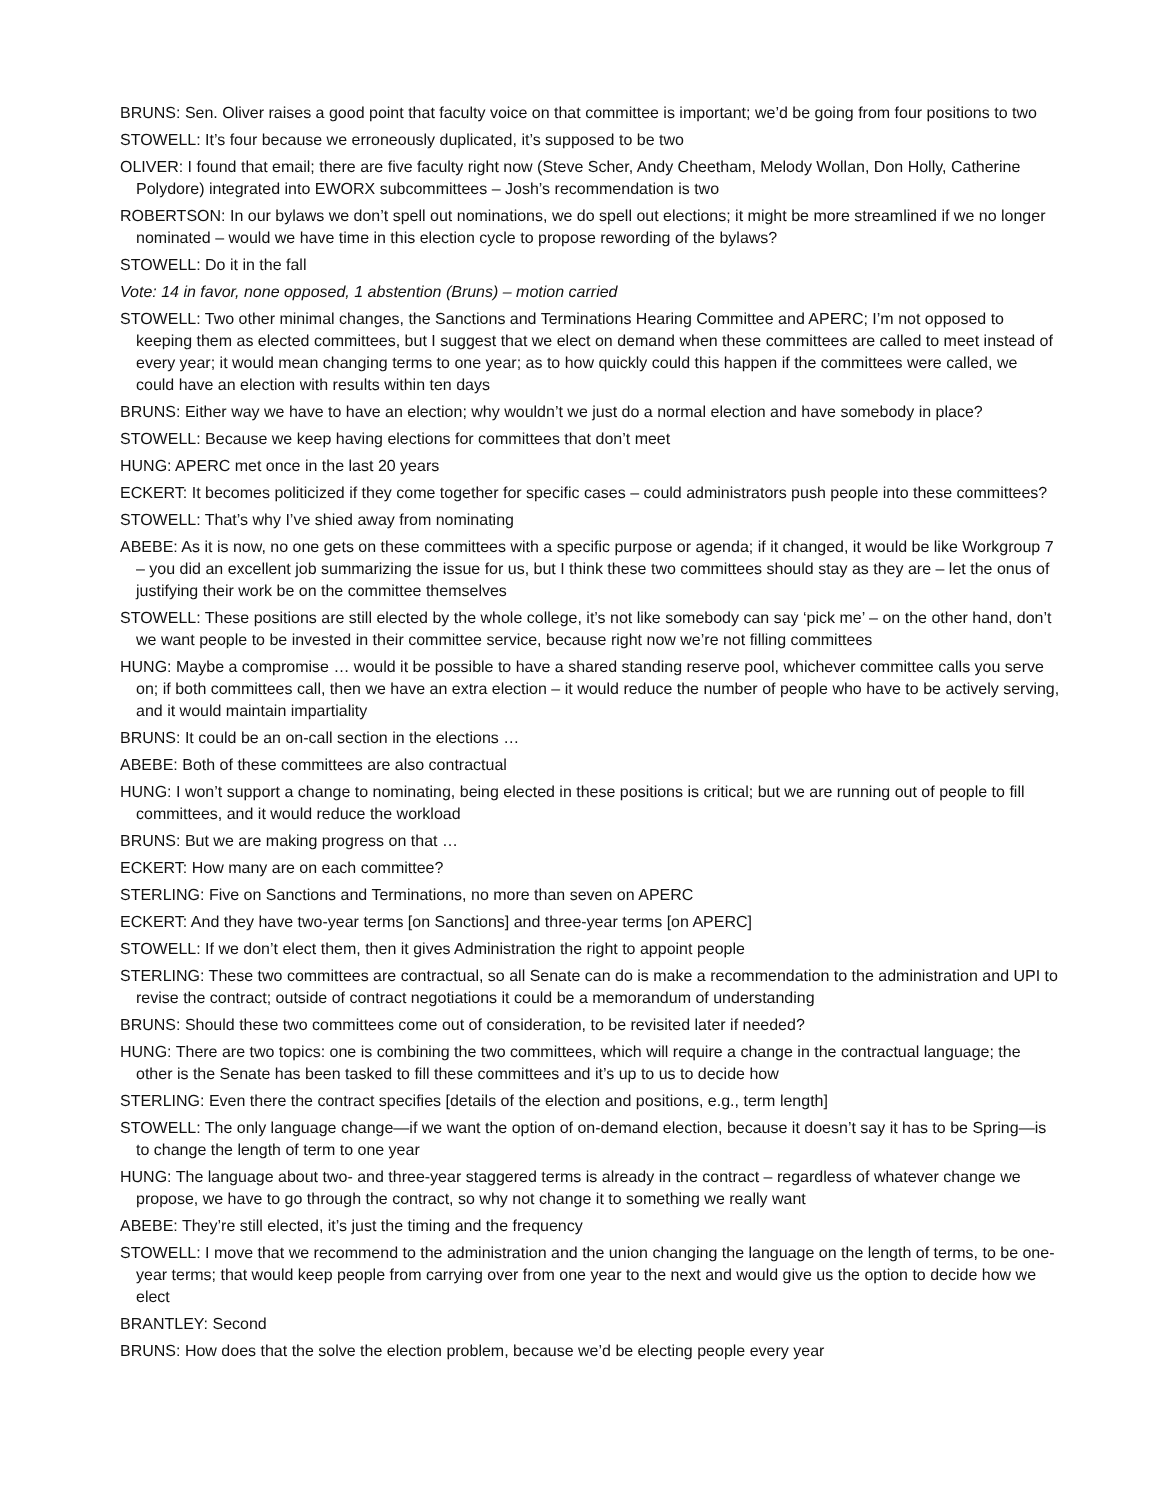BRUNS: Sen. Oliver raises a good point that faculty voice on that committee is important; we’d be going from four positions to two
STOWELL: It’s four because we erroneously duplicated, it’s supposed to be two
OLIVER: I found that email; there are five faculty right now (Steve Scher, Andy Cheetham, Melody Wollan, Don Holly, Catherine Polydore) integrated into EWORX subcommittees – Josh’s recommendation is two
ROBERTSON: In our bylaws we don’t spell out nominations, we do spell out elections; it might be more streamlined if we no longer nominated – would we have time in this election cycle to propose rewording of the bylaws?
STOWELL: Do it in the fall
Vote: 14 in favor, none opposed, 1 abstention (Bruns) – motion carried
STOWELL: Two other minimal changes, the Sanctions and Terminations Hearing Committee and APERC; I’m not opposed to keeping them as elected committees, but I suggest that we elect on demand when these committees are called to meet instead of every year; it would mean changing terms to one year; as to how quickly could this happen if the committees were called, we could have an election with results within ten days
BRUNS: Either way we have to have an election; why wouldn’t we just do a normal election and have somebody in place?
STOWELL: Because we keep having elections for committees that don’t meet
HUNG: APERC met once in the last 20 years
ECKERT: It becomes politicized if they come together for specific cases – could administrators push people into these committees?
STOWELL: That’s why I’ve shied away from nominating
ABEBE: As it is now, no one gets on these committees with a specific purpose or agenda; if it changed, it would be like Workgroup 7 – you did an excellent job summarizing the issue for us, but I think these two committees should stay as they are – let the onus of justifying their work be on the committee themselves
STOWELL: These positions are still elected by the whole college, it’s not like somebody can say ‘pick me’ – on the other hand, don’t we want people to be invested in their committee service, because right now we’re not filling committees
HUNG: Maybe a compromise … would it be possible to have a shared standing reserve pool, whichever committee calls you serve on; if both committees call, then we have an extra election – it would reduce the number of people who have to be actively serving, and it would maintain impartiality
BRUNS: It could be an on-call section in the elections …
ABEBE: Both of these committees are also contractual
HUNG: I won’t support a change to nominating, being elected in these positions is critical; but we are running out of people to fill committees, and it would reduce the workload
BRUNS: But we are making progress on that …
ECKERT: How many are on each committee?
STERLING: Five on Sanctions and Terminations, no more than seven on APERC
ECKERT: And they have two-year terms [on Sanctions] and three-year terms [on APERC]
STOWELL: If we don’t elect them, then it gives Administration the right to appoint people
STERLING: These two committees are contractual, so all Senate can do is make a recommendation to the administration and UPI to revise the contract; outside of contract negotiations it could be a memorandum of understanding
BRUNS: Should these two committees come out of consideration, to be revisited later if needed?
HUNG: There are two topics: one is combining the two committees, which will require a change in the contractual language; the other is the Senate has been tasked to fill these committees and it’s up to us to decide how
STERLING: Even there the contract specifies [details of the election and positions, e.g., term length]
STOWELL: The only language change—if we want the option of on-demand election, because it doesn’t say it has to be Spring—is to change the length of term to one year
HUNG: The language about two- and three-year staggered terms is already in the contract – regardless of whatever change we propose, we have to go through the contract, so why not change it to something we really want
ABEBE: They’re still elected, it’s just the timing and the frequency
STOWELL: I move that we recommend to the administration and the union changing the language on the length of terms, to be one-year terms; that would keep people from carrying over from one year to the next and would give us the option to decide how we elect
BRANTLEY: Second
BRUNS: How does that the solve the election problem, because we’d be electing people every year